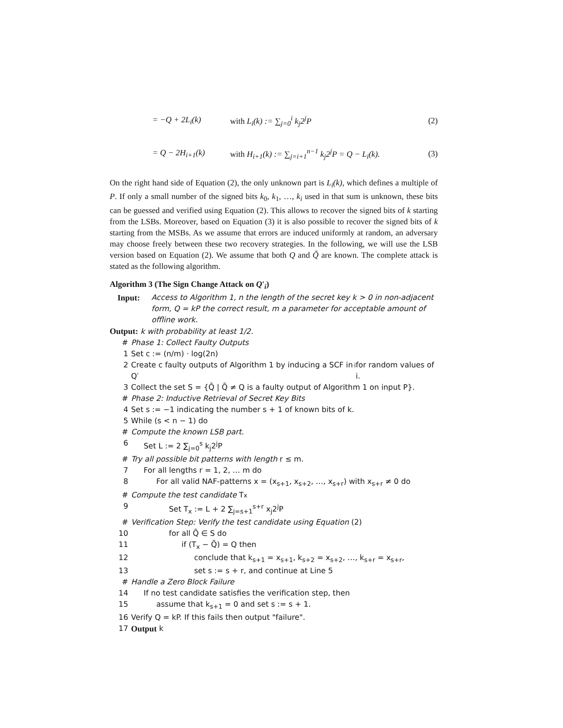= −Q + 2L<sub>i</sub>(k) with L<sub>i</sub>(k) := ∑<sub>j=0</sub><sup>i</sup> k<sub>j</sub>2<sup>j</sup>P (2)
= Q − 2H<sub>i+1</sub>(k) with H<sub>i+1</sub>(k) := ∑<sub>j=i+1</sub><sup>n−1</sup> k<sub>j</sub>2<sup>j</sup>P = Q − L<sub>i</sub>(k). (3)
On the right hand side of Equation (2), the only unknown part is L<sub>i</sub>(k), which defines a multiple of P. If only a small number of the signed bits k<sub>0</sub>, k<sub>1</sub>, …, k<sub>i</sub> used in that sum is unknown, these bits can be guessed and verified using Equation (2). This allows to recover the signed bits of k starting from the LSBs. Moreover, based on Equation (3) it is also possible to recover the signed bits of k starting from the MSBs. As we assume that errors are induced uniformly at random, an adversary may choose freely between these two recovery strategies. In the following, we will use the LSB version based on Equation (2). We assume that both Q and Q̃ are known. The complete attack is stated as the following algorithm.
Algorithm 3 (The Sign Change Attack on Q′<sub>i</sub>)
Input: Access to Algorithm 1, n the length of the secret key k > 0 in non-adjacent form, Q = kP the correct result, m a parameter for acceptable amount of offline work.
Output: k with probability at least 1/2.
# Phase 1: Collect Faulty Outputs
1 Set c := (n/m) · log(2n)
2 Create c faulty outputs of Algorithm 1 by inducing a SCF in Q′<sub>i</sub> for random values of i.
3 Collect the set S = {Q̃ | Q̃ ≠ Q is a faulty output of Algorithm 1 on input P}.
# Phase 2: Inductive Retrieval of Secret Key Bits
4 Set s := −1 indicating the number s + 1 of known bits of k.
5 While (s < n − 1) do
# Compute the known LSB part.
6 Set L := 2 ∑<sub>j=0</sub><sup>s</sup> k<sub>j</sub>2<sup>j</sup>P
# Try all possible bit patterns with length r ≤ m.
7 For all lengths r = 1, 2, … m do
8 For all valid NAF-patterns x = (x<sub>s+1</sub>, x<sub>s+2</sub>, …, x<sub>s+r</sub>) with x<sub>s+r</sub> ≠ 0 do
# Compute the test candidate T<sub>x</sub>
9 Set T<sub>x</sub> := L + 2 ∑<sub>j=s+1</sub><sup>s+r</sup> x<sub>j</sub>2<sup>j</sup>P
# Verification Step: Verify the test candidate using Equation (2)
10 for all Q̃ ∈ S do
11 if (T<sub>x</sub> − Q̃) = Q then
12 conclude that k<sub>s+1</sub> = x<sub>s+1</sub>, k<sub>s+2</sub> = x<sub>s+2</sub>, …, k<sub>s+r</sub> = x<sub>s+r</sub>,
13 set s := s + r, and continue at Line 5
# Handle a Zero Block Failure
14 If no test candidate satisfies the verification step, then
15 assume that k<sub>s+1</sub> = 0 and set s := s + 1.
16 Verify Q = kP. If this fails then output "failure".
17 Output k